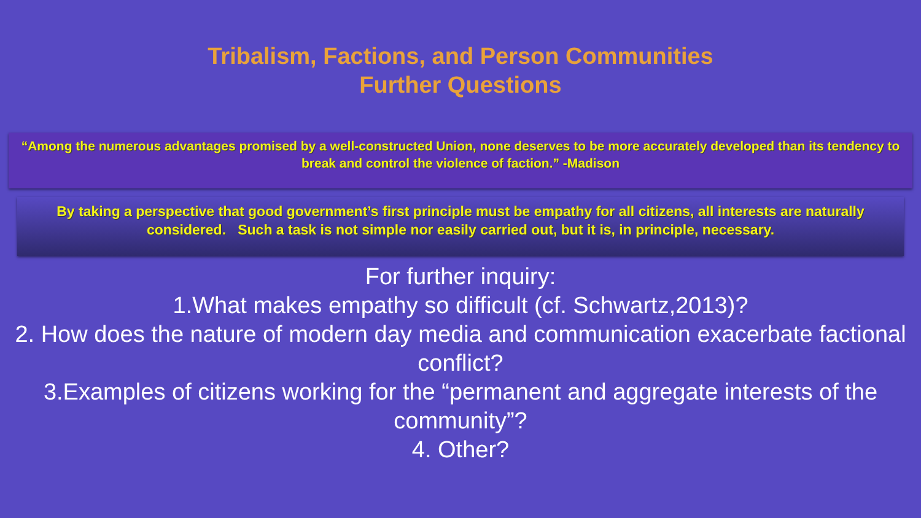Tribalism, Factions, and Person Communities
Further Questions
“Among the numerous advantages promised by a well-constructed Union, none deserves to be more accurately developed than its tendency to break and control the violence of faction.” -Madison
By taking a perspective that good government’s first principle must be empathy for all citizens, all interests are naturally considered. Such a task is not simple nor easily carried out, but it is, in principle, necessary.
For further inquiry:
1.What makes empathy so difficult (cf. Schwartz,2013)?
2. How does the nature of modern day media and communication exacerbate factional conflict?
3.Examples of citizens working for the “permanent and aggregate interests of the community”?
4. Other?